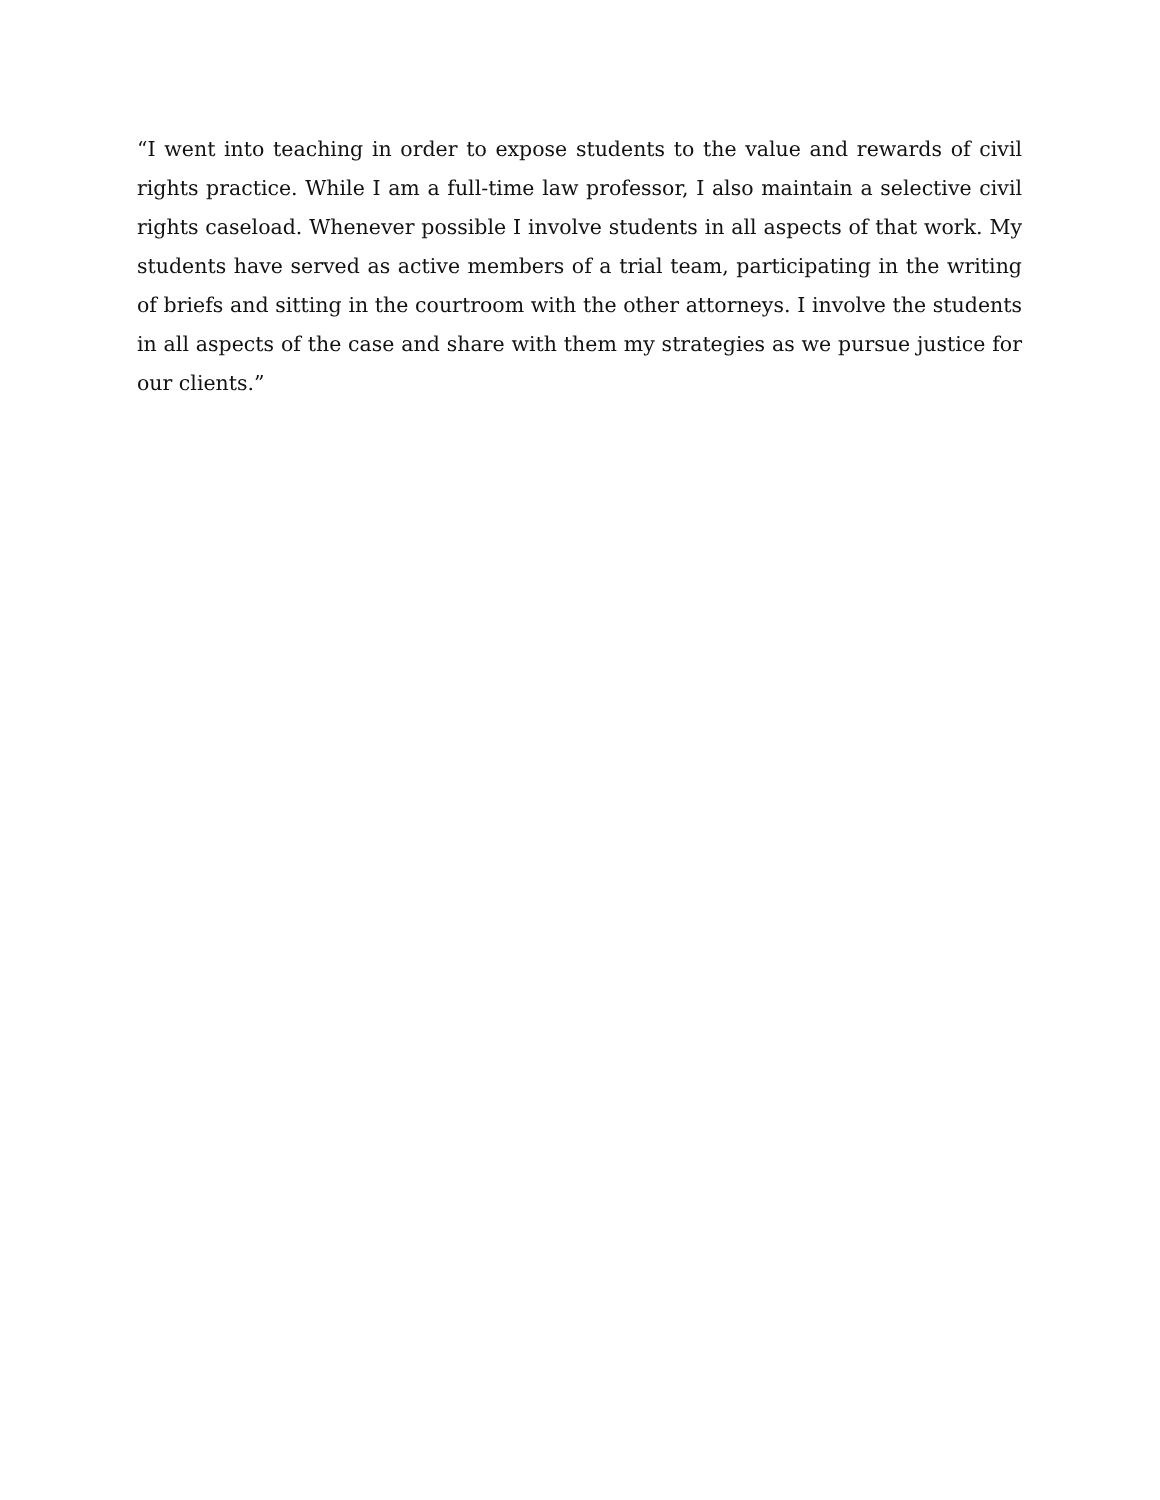“I went into teaching in order to expose students to the value and rewards of civil rights practice. While I am a full-time law professor, I also maintain a selective civil rights caseload. Whenever possible I involve students in all aspects of that work. My students have served as active members of a trial team, participating in the writing of briefs and sitting in the courtroom with the other attorneys. I involve the students in all aspects of the case and share with them my strategies as we pursue justice for our clients.”